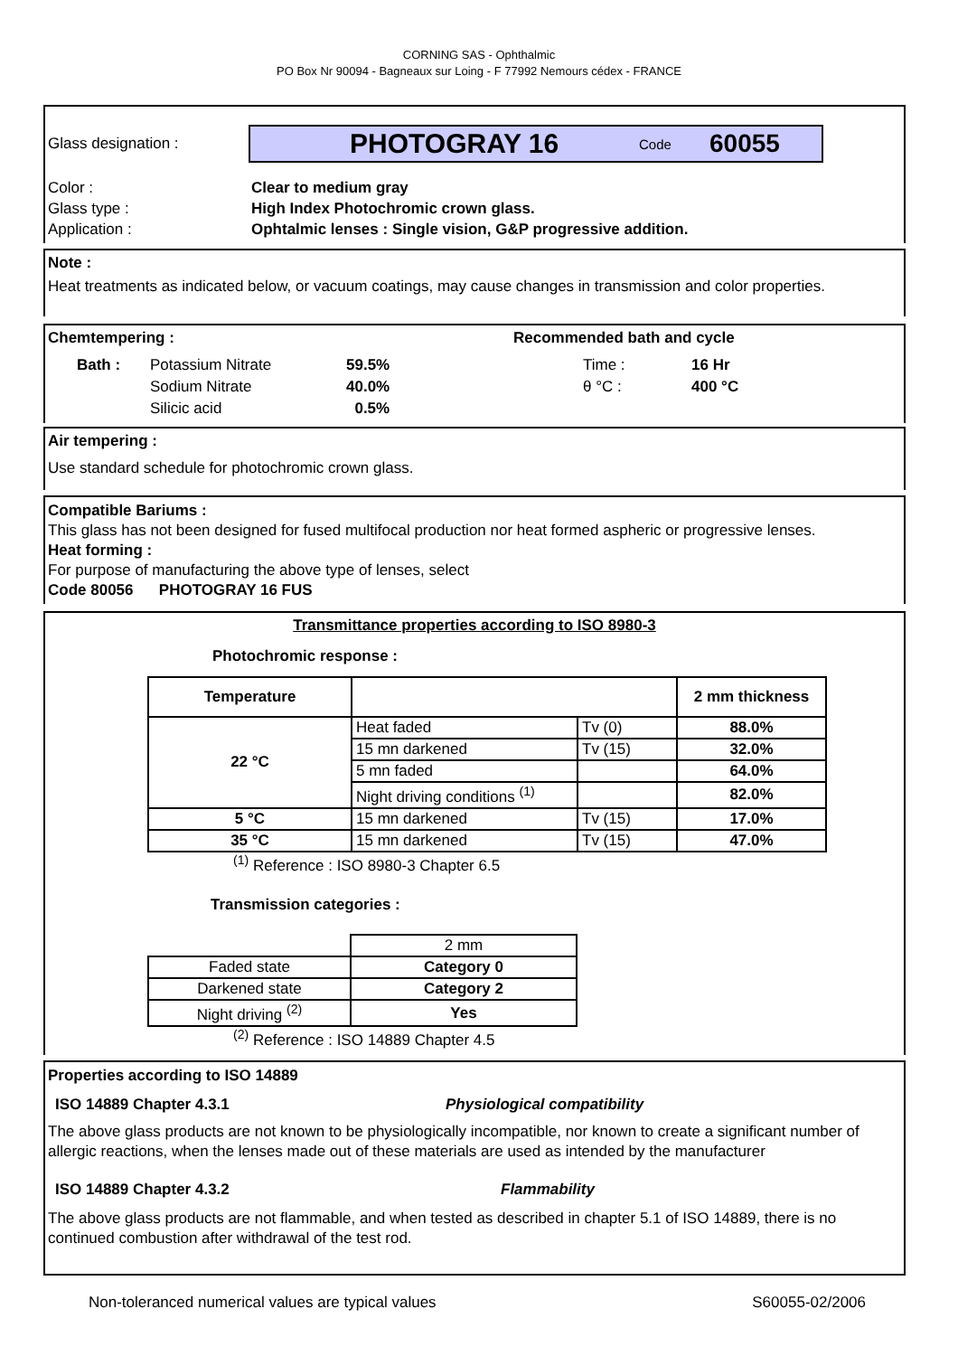CORNING SAS - Ophthalmic
PO Box Nr 90094 - Bagneaux sur Loing - F 77992 Nemours cédex - FRANCE
Glass designation : PHOTOGRAY 16 Code 60055
Color : Clear to medium gray Glass type : High Index Photochromic crown glass. Application : Ophtalmic lenses : Single vision, G&P progressive addition.
Note :
Heat treatments as indicated below, or vacuum coatings, may cause changes in transmission and color properties.
Chemtempering : Recommended bath and cycle
| Bath : | Potassium Nitrate | 59.5% | Time : | 16 Hr |
| | Sodium Nitrate | 40.0% | θ °C : | 400 °C |
| | Silicic acid | 0.5% | | |
Air tempering :
Use standard schedule for photochromic crown glass.
Compatible Bariums :
This glass has not been designed for fused multifocal production nor heat formed aspheric or progressive lenses.
Heat forming :
For purpose of manufacturing the above type of lenses, select
Code 80056 PHOTOGRAY 16 FUS
Transmittance properties according to ISO 8980-3
Photochromic response :
| Temperature | | | 2 mm thickness |
| 22 °C | Heat faded | Tv (0) | 88.0% |
| | 15 mn darkened | Tv (15) | 32.0% |
| | 5 mn faded | | 64.0% |
| | Night driving conditions <sup>(1)</sup> | | 82.0% |
| 5 °C | 15 mn darkened | Tv (15) | 17.0% |
| 35 °C | 15 mn darkened | Tv (15) | 47.0% |
<sup>(1)</sup> Reference : ISO 8980-3 Chapter 6.5
Transmission categories :
| | 2 mm |
| Faded state | Category 0 |
| Darkened state | Category 2 |
| Night driving <sup>(2)</sup> | Yes |
<sup>(2)</sup> Reference : ISO 14889 Chapter 4.5
Properties according to ISO 14889
ISO 14889 Chapter 4.3.1 Physiological compatibility
The above glass products are not known to be physiologically incompatible, nor known to create a significant number of allergic reactions, when the lenses made out of these materials are used as intended by the manufacturer
ISO 14889 Chapter 4.3.2 Flammability
The above glass products are not flammable, and when tested as described in chapter 5.1 of ISO 14889, there is no continued combustion after withdrawal of the test rod.
Non-toleranced numerical values are typical values S60055-02/2006